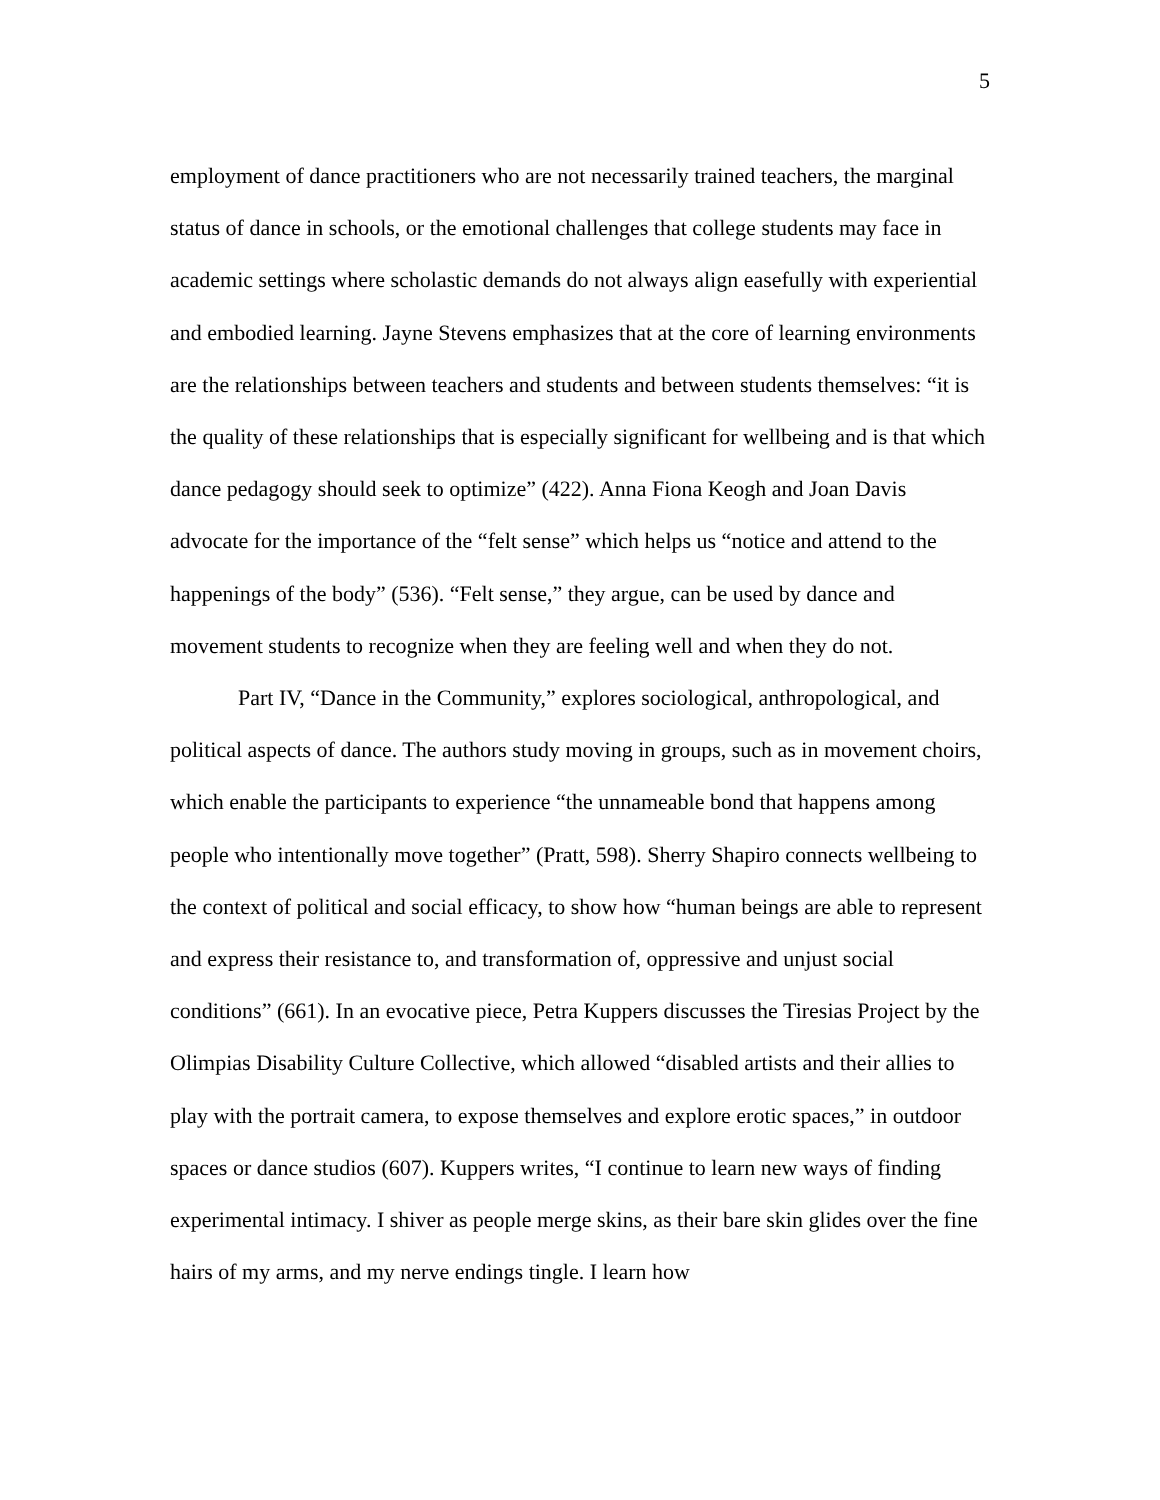5
employment of dance practitioners who are not necessarily trained teachers, the marginal status of dance in schools, or the emotional challenges that college students may face in academic settings where scholastic demands do not always align easefully with experiential and embodied learning. Jayne Stevens emphasizes that at the core of learning environments are the relationships between teachers and students and between students themselves: “it is the quality of these relationships that is especially significant for wellbeing and is that which dance pedagogy should seek to optimize” (422). Anna Fiona Keogh and Joan Davis advocate for the importance of the “felt sense” which helps us “notice and attend to the happenings of the body” (536). “Felt sense,” they argue, can be used by dance and movement students to recognize when they are feeling well and when they do not.
Part IV, “Dance in the Community,” explores sociological, anthropological, and political aspects of dance. The authors study moving in groups, such as in movement choirs, which enable the participants to experience “the unnameable bond that happens among people who intentionally move together” (Pratt, 598). Sherry Shapiro connects wellbeing to the context of political and social efficacy, to show how “human beings are able to represent and express their resistance to, and transformation of, oppressive and unjust social conditions” (661). In an evocative piece, Petra Kuppers discusses the Tiresias Project by the Olimpias Disability Culture Collective, which allowed “disabled artists and their allies to play with the portrait camera, to expose themselves and explore erotic spaces,” in outdoor spaces or dance studios (607). Kuppers writes, “I continue to learn new ways of finding experimental intimacy. I shiver as people merge skins, as their bare skin glides over the fine hairs of my arms, and my nerve endings tingle. I learn how